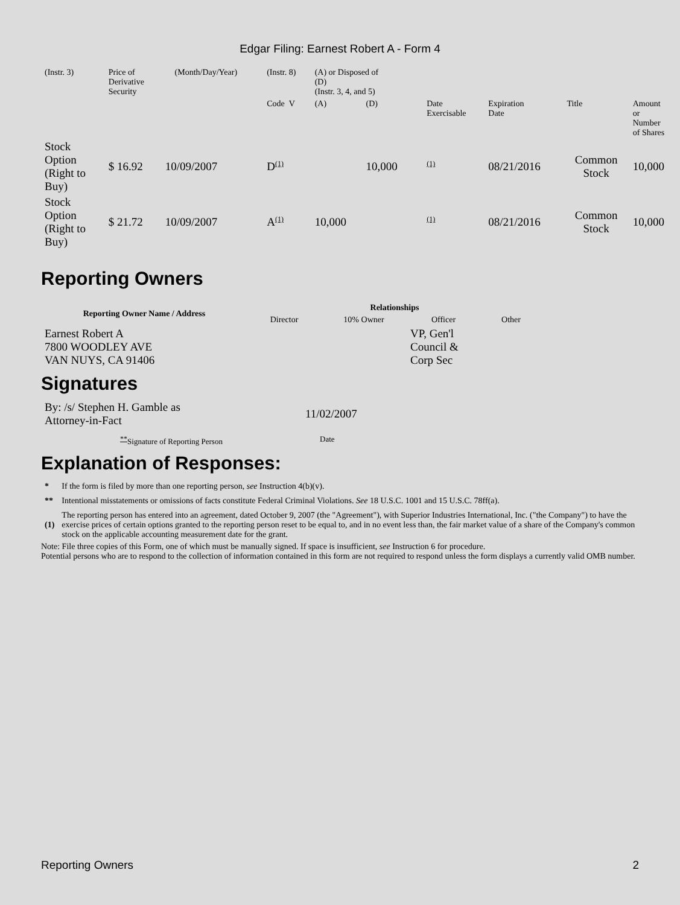Edgar Filing: Earnest Robert A - Form 4
| (Instr. 3) | Price of Derivative Security | | (Month/Day/Year) | (Instr. 8) | (A) or Disposed of (D) (Instr. 3, 4, and 5) | | | | | | |
| | | | | Code V | (A) | (D) | | Date Exercisable | Expiration Date | Title | Amount or Number of Shares |
| Stock Option (Right to Buy) | $ 16.92 | 10/09/2007 | | D (1) | | 10,000 | | (1) | 08/21/2016 | Common Stock | 10,000 |
| Stock Option (Right to Buy) | $ 21.72 | 10/09/2007 | | A (1) | 10,000 | | | (1) | 08/21/2016 | Common Stock | 10,000 |
Reporting Owners
| Reporting Owner Name / Address | Relationships | | | |
| --- | --- | --- | --- | --- |
| | Director | 10% Owner | Officer | Other |
| Earnest Robert A 7800 WOODLEY AVE VAN NUYS, CA 91406 | | | VP, Gen'l Council & Corp Sec | |
Signatures
| By: /s/ Stephen H. Gamble as Attorney-in-Fact | 11/02/2007 |
| ** Signature of Reporting Person | Date |
Explanation of Responses:
| * | If the form is filed by more than one reporting person, see Instruction 4(b)(v). |
| ** | Intentional misstatements or omissions of facts constitute Federal Criminal Violations. See 18 U.S.C. 1001 and 15 U.S.C. 78ff(a). |
| (1) | The reporting person has entered into an agreement, dated October 9, 2007 (the "Agreement"), with Superior Industries International, Inc. ("the Company") to have the exercise prices of certain options granted to the reporting person reset to be equal to, and in no event less than, the fair market value of a share of the Company's common stock on the applicable accounting measurement date for the grant. |
Note: File three copies of this Form, one of which must be manually signed. If space is insufficient, see Instruction 6 for procedure.
Potential persons who are to respond to the collection of information contained in this form are not required to respond unless the form displays a currently valid OMB number.
Reporting Owners 2